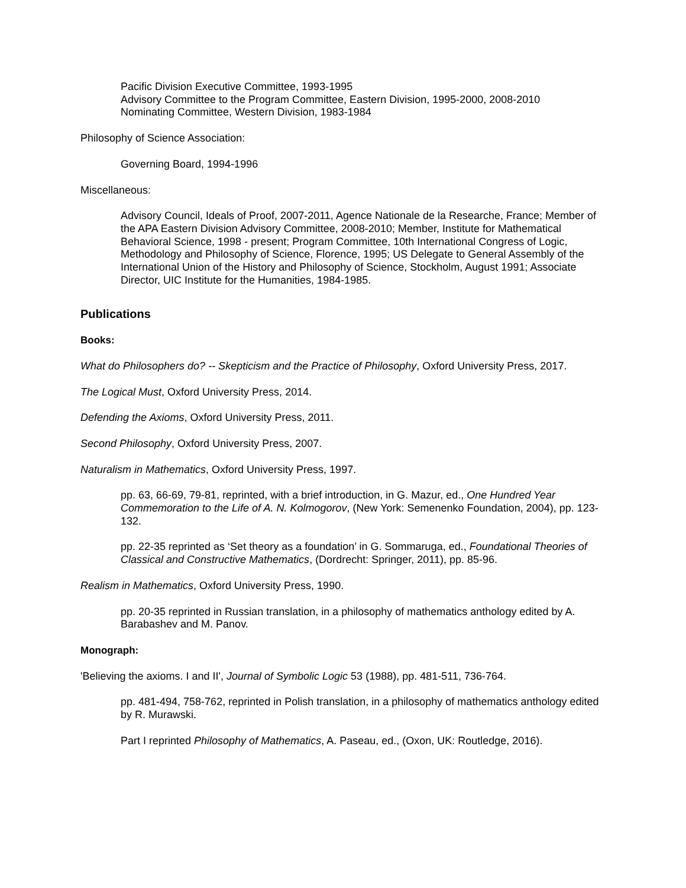Pacific Division Executive Committee, 1993-1995
Advisory Committee to the Program Committee, Eastern Division, 1995-2000, 2008-2010
Nominating Committee, Western Division, 1983-1984
Philosophy of Science Association:
Governing Board, 1994-1996
Miscellaneous:
Advisory Council, Ideals of Proof, 2007-2011, Agence Nationale de la Researche, France; Member of the APA Eastern Division Advisory Committee, 2008-2010; Member, Institute for Mathematical Behavioral Science, 1998 - present; Program Committee, 10th International Congress of Logic, Methodology and Philosophy of Science, Florence, 1995; US Delegate to General Assembly of the International Union of the History and Philosophy of Science, Stockholm, August 1991; Associate Director, UIC Institute for the Humanities, 1984-1985.
Publications
Books:
What do Philosophers do? -- Skepticism and the Practice of Philosophy, Oxford University Press, 2017.
The Logical Must, Oxford University Press, 2014.
Defending the Axioms, Oxford University Press, 2011.
Second Philosophy, Oxford University Press, 2007.
Naturalism in Mathematics, Oxford University Press, 1997.
pp. 63, 66-69, 79-81, reprinted, with a brief introduction, in G. Mazur, ed., One Hundred Year Commemoration to the Life of A. N. Kolmogorov, (New York: Semenenko Foundation, 2004), pp. 123-132.
pp. 22-35 reprinted as ‘Set theory as a foundation’ in G. Sommaruga, ed., Foundational Theories of Classical and Constructive Mathematics, (Dordrecht: Springer, 2011), pp. 85-96.
Realism in Mathematics, Oxford University Press, 1990.
pp. 20-35 reprinted in Russian translation, in a philosophy of mathematics anthology edited by A. Barabashev and M. Panov.
Monograph:
'Believing the axioms. I and II', Journal of Symbolic Logic 53 (1988), pp. 481-511, 736-764.
pp. 481-494, 758-762, reprinted in Polish translation, in a philosophy of mathematics anthology edited by R. Murawski.
Part I reprinted Philosophy of Mathematics, A. Paseau, ed., (Oxon, UK: Routledge, 2016).